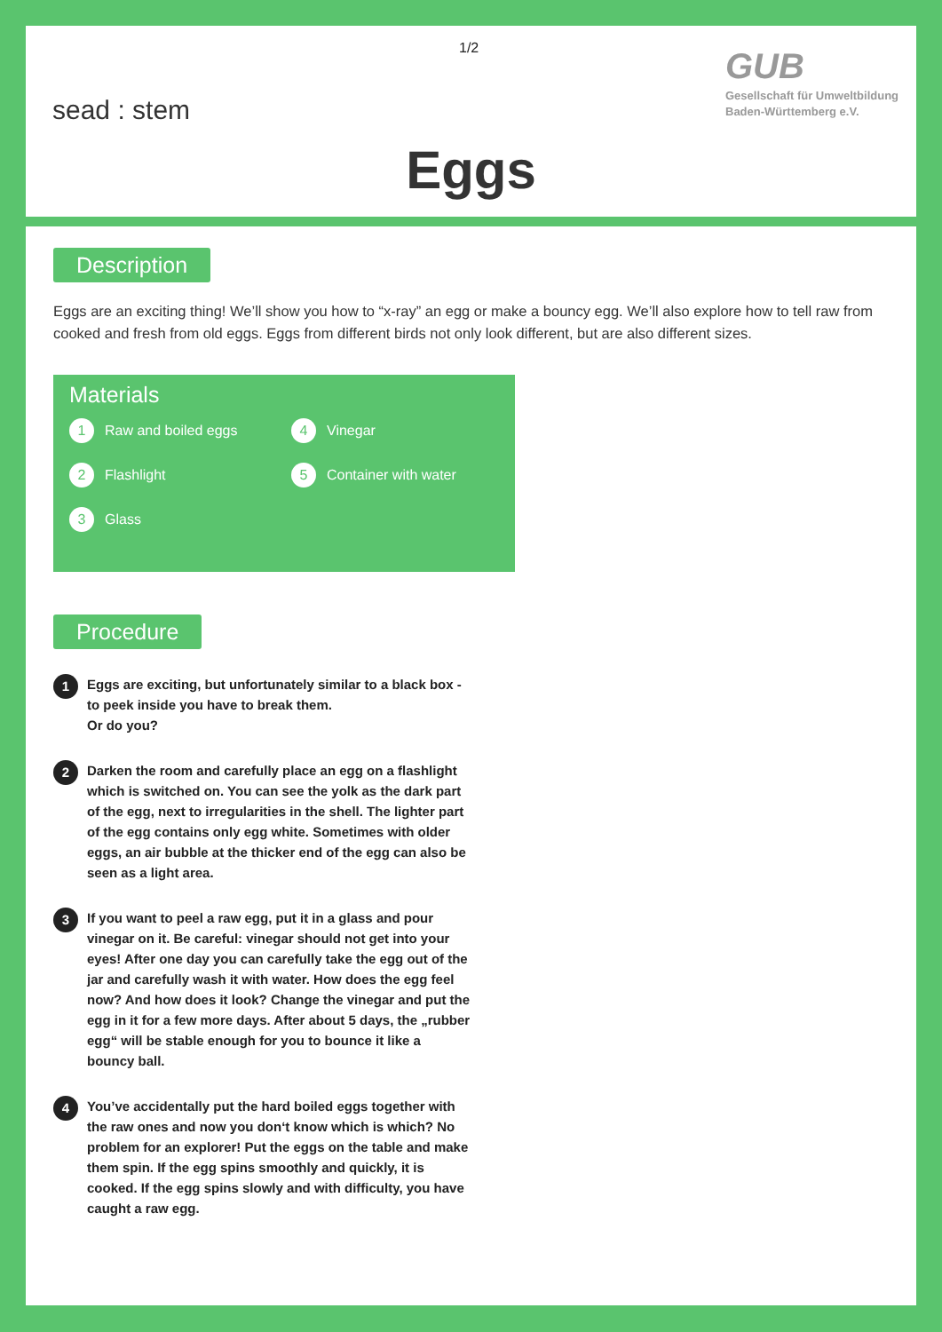sead : stem
1/2
GUB
Gesellschaft für Umweltbildung
Baden-Württemberg e.V.
Eggs
Description
Eggs are an exciting thing! We’ll show you how to “x-ray” an egg or make a bouncy egg. We’ll also explore how to tell raw from cooked and fresh from old eggs. Eggs from different birds not only look different, but are also different sizes.
Materials
1 Raw and boiled eggs
4 Vinegar
2 Flashlight
5 Container with water
3 Glass
Procedure
1
Eggs are exciting, but unfortunately similar to a black box - to peek inside you have to break them.
Or do you?
2
Darken the room and carefully place an egg on a flashlight which is switched on. You can see the yolk as the dark part of the egg, next to irregularities in the shell. The lighter part of the egg contains only egg white. Sometimes with older eggs, an air bubble at the thicker end of the egg can also be seen as a light area.
3
If you want to peel a raw egg, put it in a glass and pour vinegar on it. Be careful: vinegar should not get into your eyes! After one day you can carefully take the egg out of the jar and carefully wash it with water. How does the egg feel now? And how does it look? Change the vinegar and put the egg in it for a few more days. After about 5 days, the „rubber egg“ will be stable enough for you to bounce it like a bouncy ball.
4
You’ve accidentally put the hard boiled eggs together with the raw ones and now you don‘t know which is which? No problem for an explorer! Put the eggs on the table and make them spin. If the egg spins smoothly and quickly, it is cooked. If the egg spins slowly and with difficulty, you have caught a raw egg.